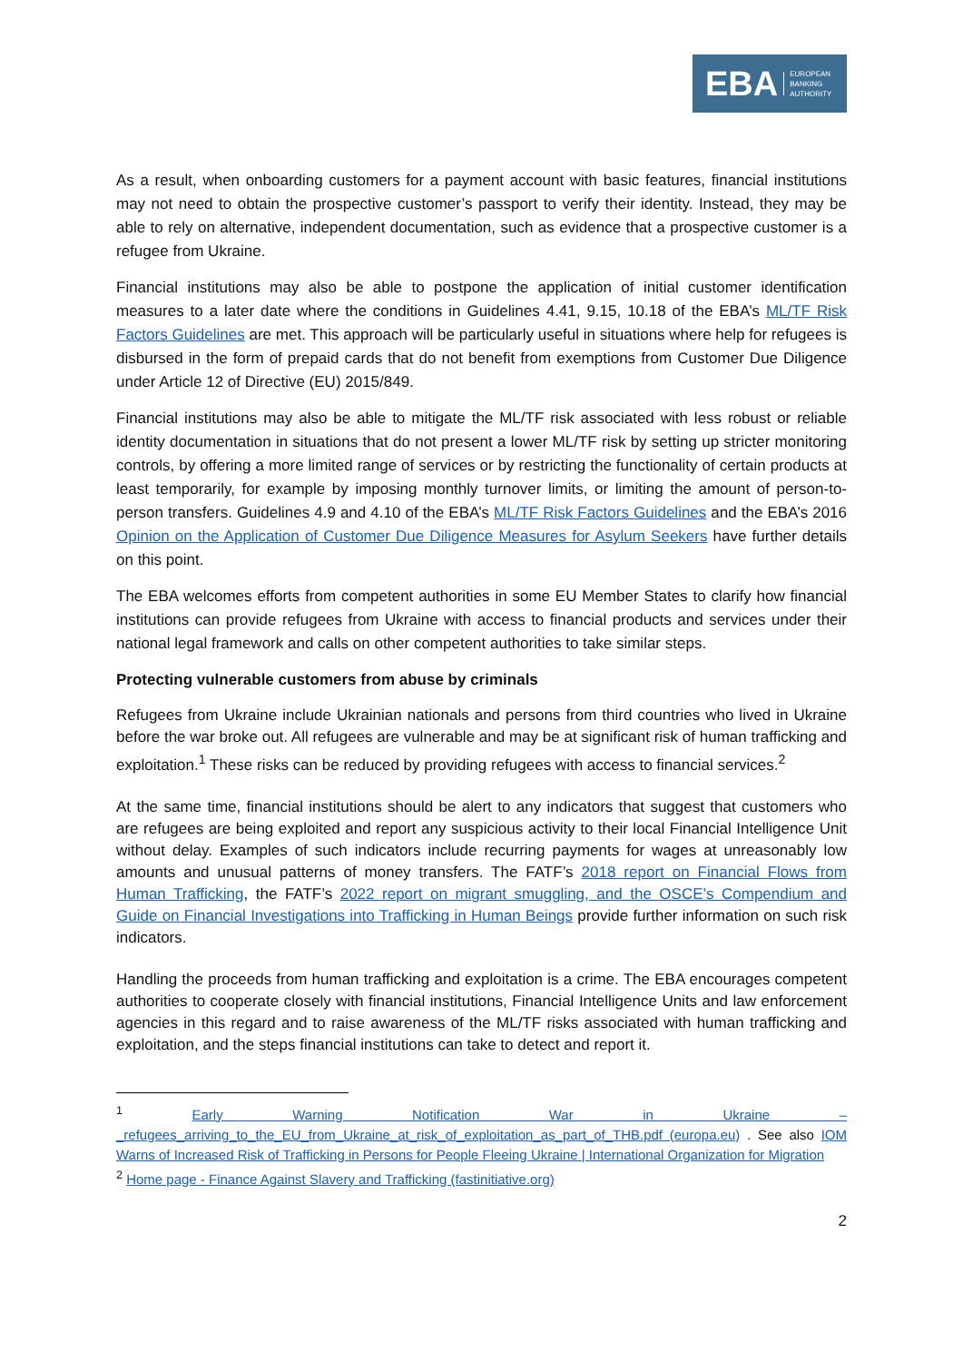EBA EUROPEAN
BANKING
AUTHORITY
As a result, when onboarding customers for a payment account with basic features, financial institutions may not need to obtain the prospective customer’s passport to verify their identity. Instead, they may be able to rely on alternative, independent documentation, such as evidence that a prospective customer is a refugee from Ukraine.
Financial institutions may also be able to postpone the application of initial customer identification measures to a later date where the conditions in Guidelines 4.41, 9.15, 10.18 of the EBA’s ML/TF Risk Factors Guidelines are met. This approach will be particularly useful in situations where help for refugees is disbursed in the form of prepaid cards that do not benefit from exemptions from Customer Due Diligence under Article 12 of Directive (EU) 2015/849.
Financial institutions may also be able to mitigate the ML/TF risk associated with less robust or reliable identity documentation in situations that do not present a lower ML/TF risk by setting up stricter monitoring controls, by offering a more limited range of services or by restricting the functionality of certain products at least temporarily, for example by imposing monthly turnover limits, or limiting the amount of person-to-person transfers. Guidelines 4.9 and 4.10 of the EBA’s ML/TF Risk Factors Guidelines and the EBA’s 2016 Opinion on the Application of Customer Due Diligence Measures for Asylum Seekers have further details on this point.
The EBA welcomes efforts from competent authorities in some EU Member States to clarify how financial institutions can provide refugees from Ukraine with access to financial products and services under their national legal framework and calls on other competent authorities to take similar steps.
Protecting vulnerable customers from abuse by criminals
Refugees from Ukraine include Ukrainian nationals and persons from third countries who lived in Ukraine before the war broke out. All refugees are vulnerable and may be at significant risk of human trafficking and exploitation.<sup>1</sup> These risks can be reduced by providing refugees with access to financial services.<sup>2</sup>
At the same time, financial institutions should be alert to any indicators that suggest that customers who are refugees are being exploited and report any suspicious activity to their local Financial Intelligence Unit without delay. Examples of such indicators include recurring payments for wages at unreasonably low amounts and unusual patterns of money transfers. The FATF’s 2018 report on Financial Flows from Human Trafficking, the FATF’s 2022 report on migrant smuggling, and the OSCE’s Compendium and Guide on Financial Investigations into Trafficking in Human Beings provide further information on such risk indicators.
Handling the proceeds from human trafficking and exploitation is a crime. The EBA encourages competent authorities to cooperate closely with financial institutions, Financial Intelligence Units and law enforcement agencies in this regard and to raise awareness of the ML/TF risks associated with human trafficking and exploitation, and the steps financial institutions can take to detect and report it.
<sup>1</sup> Early Warning Notification War in Ukraine – _refugees_arriving_to_the_EU_from_Ukraine_at_risk_of_exploitation_as_part_of_THB.pdf (europa.eu) . See also IOM Warns of Increased Risk of Trafficking in Persons for People Fleeing Ukraine | International Organization for Migration
<sup>2</sup> Home page - Finance Against Slavery and Trafficking (fastinitiative.org)
2